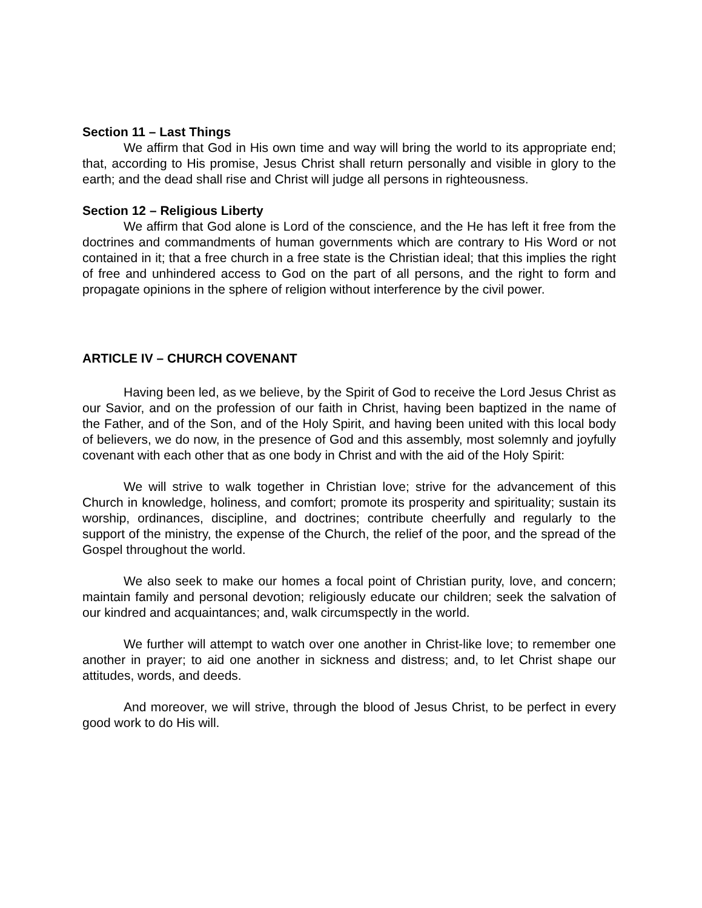Section 11 – Last Things
We affirm that God in His own time and way will bring the world to its appropriate end; that, according to His promise, Jesus Christ shall return personally and visible in glory to the earth; and the dead shall rise and Christ will judge all persons in righteousness.
Section 12 – Religious Liberty
We affirm that God alone is Lord of the conscience, and the He has left it free from the doctrines and commandments of human governments which are contrary to His Word or not contained in it; that a free church in a free state is the Christian ideal; that this implies the right of free and unhindered access to God on the part of all persons, and the right to form and propagate opinions in the sphere of religion without interference by the civil power.
ARTICLE IV – CHURCH COVENANT
Having been led, as we believe, by the Spirit of God to receive the Lord Jesus Christ as our Savior, and on the profession of our faith in Christ, having been baptized in the name of the Father, and of the Son, and of the Holy Spirit, and having been united with this local body of believers, we do now, in the presence of God and this assembly, most solemnly and joyfully covenant with each other that as one body in Christ and with the aid of the Holy Spirit:
We will strive to walk together in Christian love; strive for the advancement of this Church in knowledge, holiness, and comfort; promote its prosperity and spirituality; sustain its worship, ordinances, discipline, and doctrines; contribute cheerfully and regularly to the support of the ministry, the expense of the Church, the relief of the poor, and the spread of the Gospel throughout the world.
We also seek to make our homes a focal point of Christian purity, love, and concern; maintain family and personal devotion; religiously educate our children; seek the salvation of our kindred and acquaintances; and, walk circumspectly in the world.
We further will attempt to watch over one another in Christ-like love; to remember one another in prayer; to aid one another in sickness and distress; and, to let Christ shape our attitudes, words, and deeds.
And moreover, we will strive, through the blood of Jesus Christ, to be perfect in every good work to do His will.